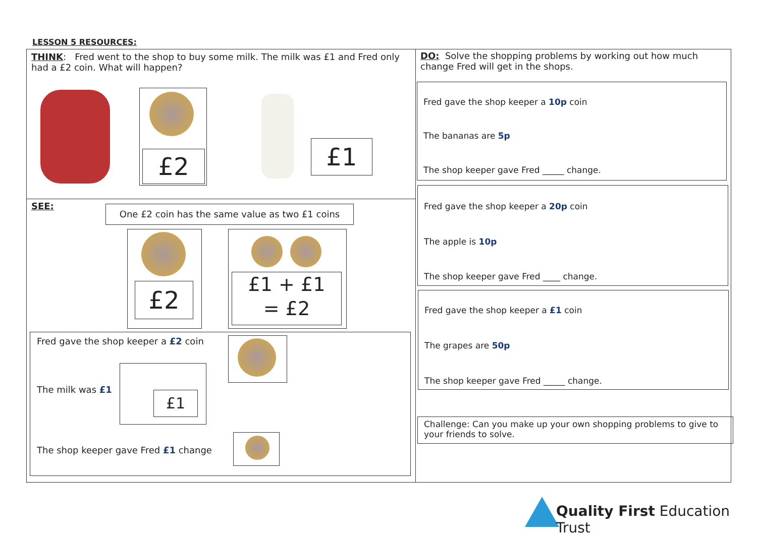LESSON 5 RESOURCES:
THINK: Fred went to the shop to buy some milk. The milk was £1 and Fred only had a £2 coin. What will happen?
£2 £1
SEE:
One £2 coin has the same value as two £1 coins
£2
£1 + £1
= £2
Fred gave the shop keeper a £2 coin
The milk was £1
£1
The shop keeper gave Fred £1 change
DO: Solve the shopping problems by working out how much change Fred will get in the shops.
Fred gave the shop keeper a 10p coin
The bananas are 5p
The shop keeper gave Fred _____ change.
Fred gave the shop keeper a 20p coin
The apple is 10p
The shop keeper gave Fred ____ change.
Fred gave the shop keeper a £1 coin
The grapes are 50p
The shop keeper gave Fred _____ change.
Challenge: Can you make up your own shopping problems to give to your friends to solve.
Quality First Education Trust